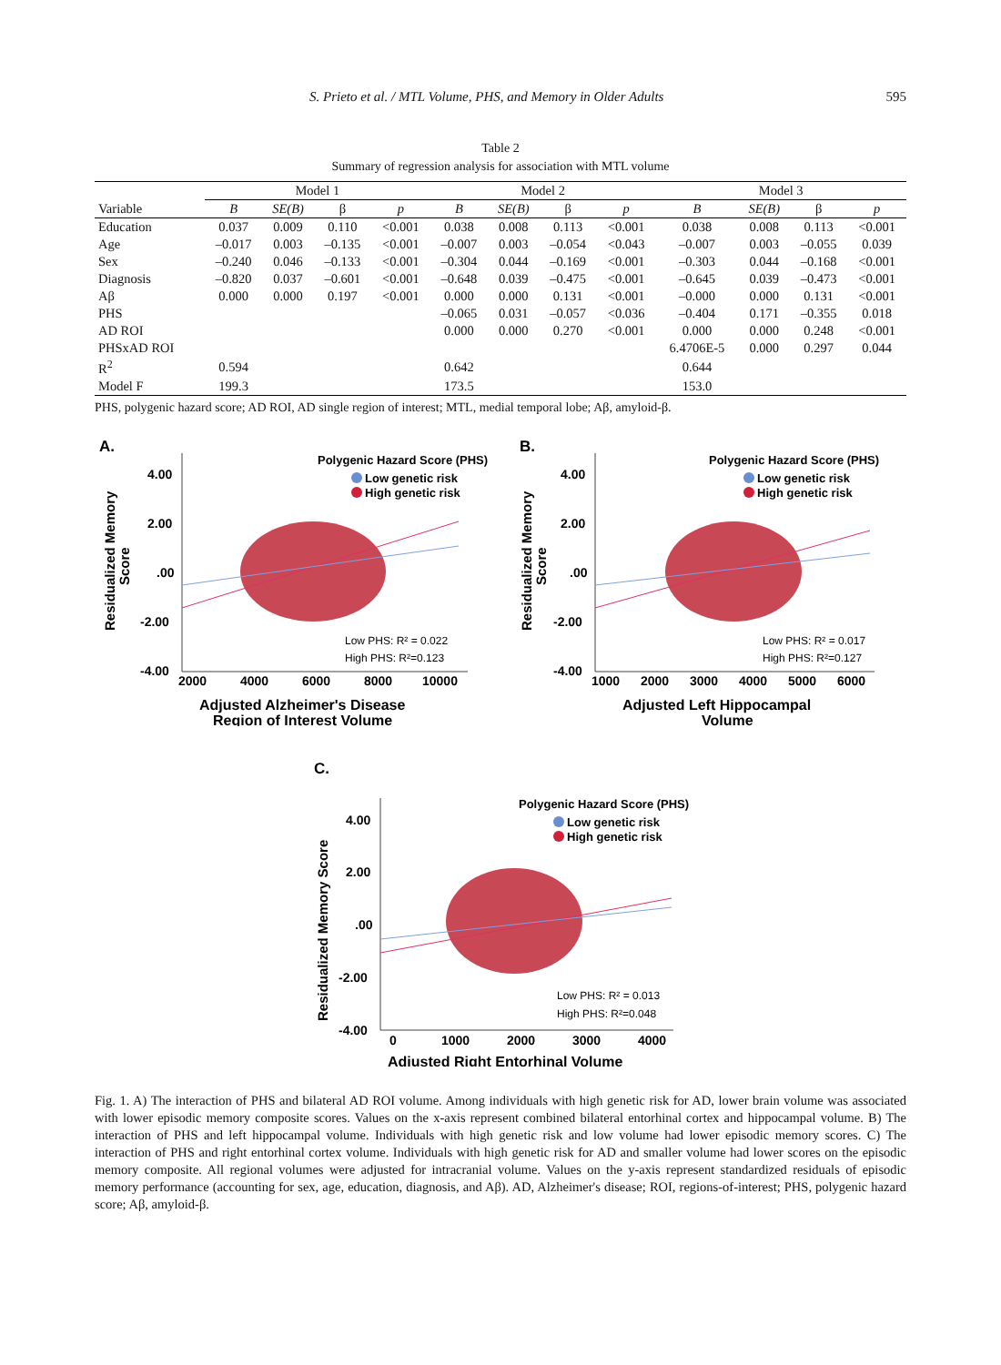S. Prieto et al. / MTL Volume, PHS, and Memory in Older Adults 595
Table 2
Summary of regression analysis for association with MTL volume
| | Model 1 | | | | Model 2 | | | | Model 3 | | | |
| --- | --- | --- | --- | --- | --- | --- | --- | --- | --- | --- | --- | --- |
| Variable | B | SE(B) | β | p | B | SE(B) | β | p | B | SE(B) | β | p |
| Education | 0.037 | 0.009 | 0.110 | <0.001 | 0.038 | 0.008 | 0.113 | <0.001 | 0.038 | 0.008 | 0.113 | <0.001 |
| Age | –0.017 | 0.003 | –0.135 | <0.001 | –0.007 | 0.003 | –0.054 | <0.043 | –0.007 | 0.003 | –0.055 | 0.039 |
| Sex | –0.240 | 0.046 | –0.133 | <0.001 | –0.304 | 0.044 | –0.169 | <0.001 | –0.303 | 0.044 | –0.168 | <0.001 |
| Diagnosis | –0.820 | 0.037 | –0.601 | <0.001 | –0.648 | 0.039 | –0.475 | <0.001 | –0.645 | 0.039 | –0.473 | <0.001 |
| Aβ | 0.000 | 0.000 | 0.197 | <0.001 | 0.000 | 0.000 | 0.131 | <0.001 | –0.000 | 0.000 | 0.131 | <0.001 |
| PHS | | | | | –0.065 | 0.031 | –0.057 | <0.036 | –0.404 | 0.171 | –0.355 | 0.018 |
| AD ROI | | | | | 0.000 | 0.000 | 0.270 | <0.001 | 0.000 | 0.000 | 0.248 | <0.001 |
| PHSxAD ROI | | | | | | | | | 6.4706E-5 | 0.000 | 0.297 | 0.044 |
| R<sup>2</sup> | 0.594 | | | | 0.642 | | | | 0.644 | | | |
| Model F | 199.3 | | | | 173.5 | | | | 153.0 | | | |
PHS, polygenic hazard score; AD ROI, AD single region of interest; MTL, medial temporal lobe; Aβ, amyloid-β.
A.
Residualized Memory
Score
4.00
2.00
.00
-2.00
-4.00
2000
4000
6000
8000
10000
Polygenic Hazard Score (PHS)
Low genetic risk
High genetic risk
Low PHS: R² = 0.022
High PHS: R²=0.123
Adjusted Alzheimer's Disease
Region of Interest Volume
B.
Residualized Memory
Score
4.00
2.00
.00
-2.00
-4.00
1000
2000
3000
4000
5000
6000
Polygenic Hazard Score (PHS)
Low genetic risk
High genetic risk
Low PHS: R² = 0.017
High PHS: R²=0.127
Adjusted Left Hippocampal
Volume
C.
Residualized Memory Score
4.00
2.00
.00
-2.00
-4.00
0
1000
2000
3000
4000
Polygenic Hazard Score (PHS)
Low genetic risk
High genetic risk
Low PHS: R² = 0.013
High PHS: R²=0.048
Adjusted Right Entorhinal Volume
Fig. 1. A) The interaction of PHS and bilateral AD ROI volume. Among individuals with high genetic risk for AD, lower brain volume was associated with lower episodic memory composite scores. Values on the x-axis represent combined bilateral entorhinal cortex and hippocampal volume. B) The interaction of PHS and left hippocampal volume. Individuals with high genetic risk and low volume had lower episodic memory scores. C) The interaction of PHS and right entorhinal cortex volume. Individuals with high genetic risk for AD and smaller volume had lower scores on the episodic memory composite. All regional volumes were adjusted for intracranial volume. Values on the y-axis represent standardized residuals of episodic memory performance (accounting for sex, age, education, diagnosis, and Aβ). AD, Alzheimer's disease; ROI, regions-of-interest; PHS, polygenic hazard score; Aβ, amyloid-β.